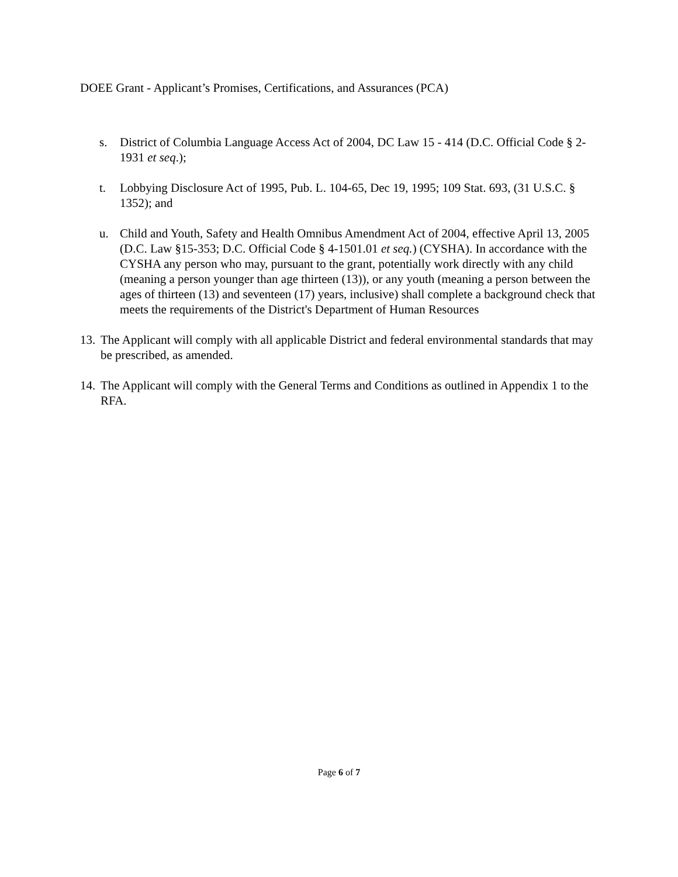DOEE Grant - Applicant’s Promises, Certifications, and Assurances (PCA)
s. District of Columbia Language Access Act of 2004, DC Law 15 - 414 (D.C. Official Code § 2-1931 et seq.);
t. Lobbying Disclosure Act of 1995, Pub. L. 104-65, Dec 19, 1995; 109 Stat. 693, (31 U.S.C. § 1352); and
u. Child and Youth, Safety and Health Omnibus Amendment Act of 2004, effective April 13, 2005 (D.C. Law §15-353; D.C. Official Code § 4-1501.01 et seq.) (CYSHA). In accordance with the CYSHA any person who may, pursuant to the grant, potentially work directly with any child (meaning a person younger than age thirteen (13)), or any youth (meaning a person between the ages of thirteen (13) and seventeen (17) years, inclusive) shall complete a background check that meets the requirements of the District's Department of Human Resources
13. The Applicant will comply with all applicable District and federal environmental standards that may be prescribed, as amended.
14. The Applicant will comply with the General Terms and Conditions as outlined in Appendix 1 to the RFA.
Page 6 of 7